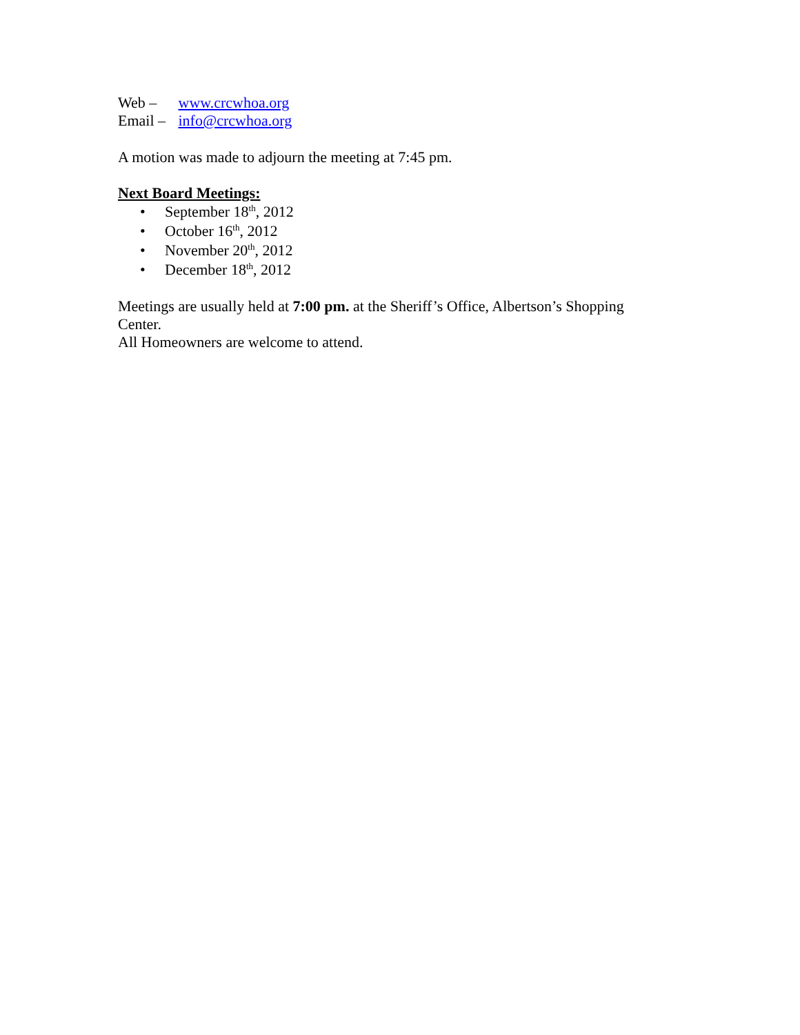Web – www.crcwhoa.org
Email – info@crcwhoa.org
A motion was made to adjourn the meeting at 7:45 pm.
Next Board Meetings:
• September 18<sup>th</sup>, 2012
• October 16<sup>th</sup>, 2012
• November 20<sup>th</sup>, 2012
• December 18<sup>th</sup>, 2012
Meetings are usually held at 7:00 pm. at the Sheriff’s Office, Albertson’s Shopping Center.
All Homeowners are welcome to attend.